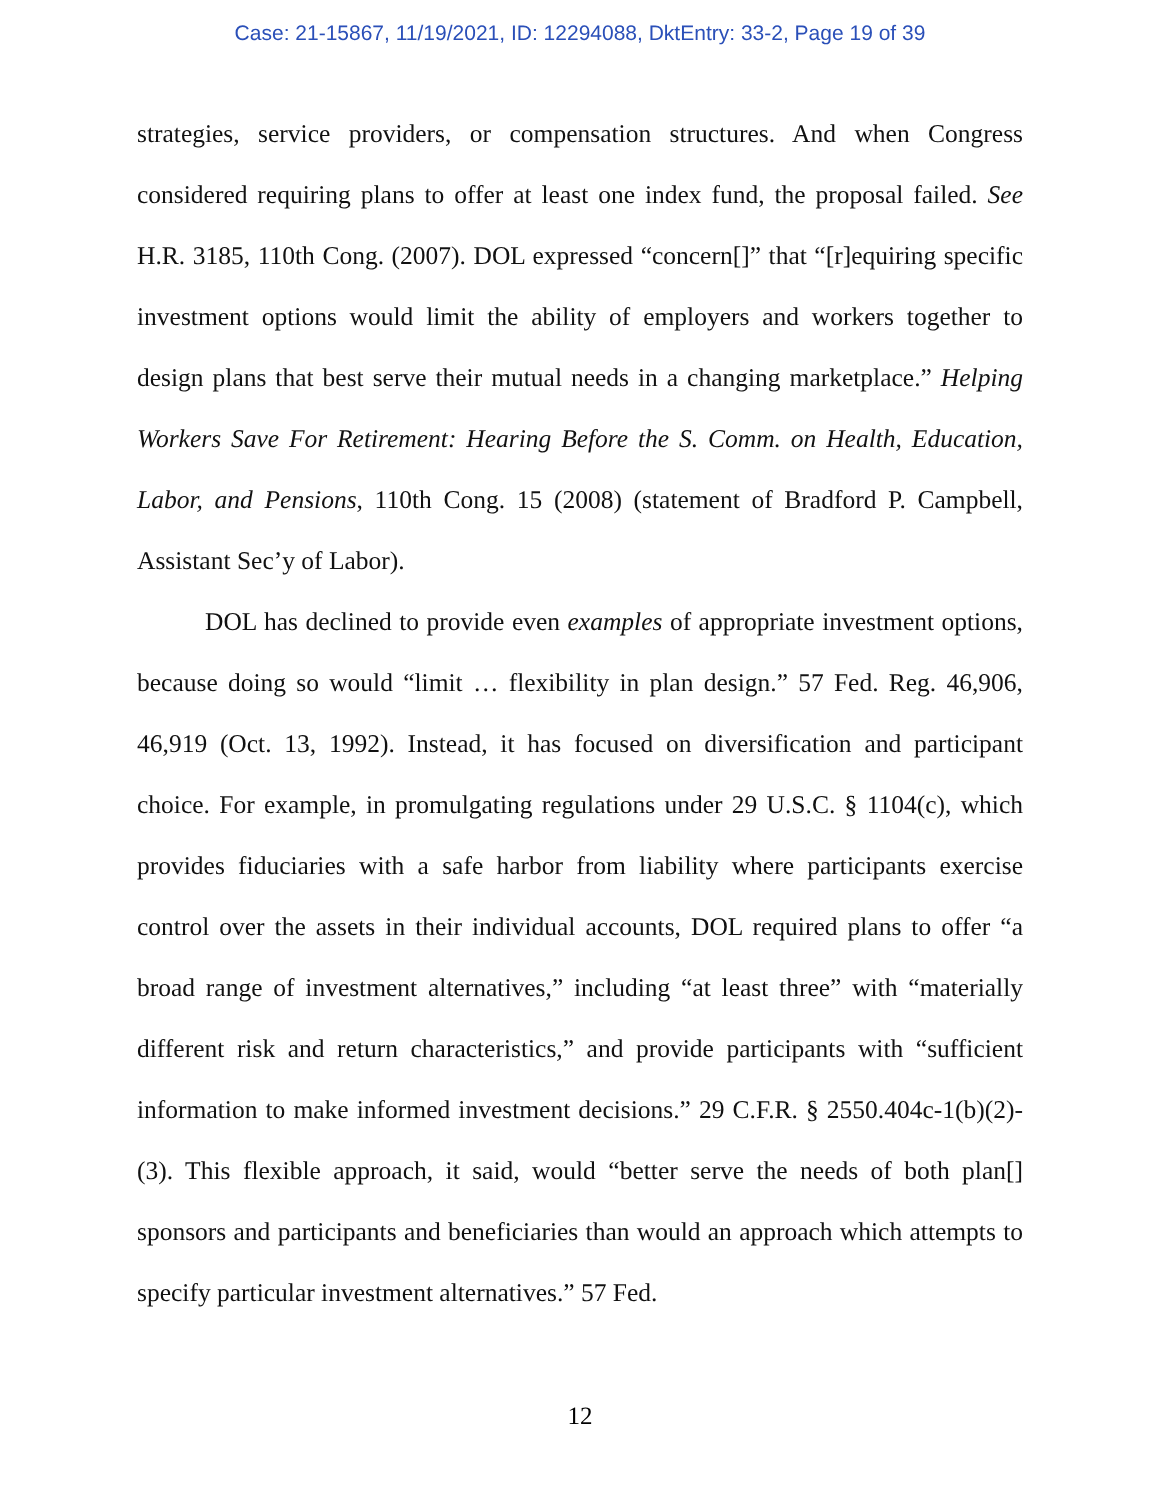Case: 21-15867, 11/19/2021, ID: 12294088, DktEntry: 33-2, Page 19 of 39
strategies, service providers, or compensation structures. And when Congress considered requiring plans to offer at least one index fund, the proposal failed. See H.R. 3185, 110th Cong. (2007). DOL expressed “concern[]” that “[r]equiring specific investment options would limit the ability of employers and workers together to design plans that best serve their mutual needs in a changing marketplace.” Helping Workers Save For Retirement: Hearing Before the S. Comm. on Health, Education, Labor, and Pensions, 110th Cong. 15 (2008) (statement of Bradford P. Campbell, Assistant Sec’y of Labor).
DOL has declined to provide even examples of appropriate investment options, because doing so would “limit … flexibility in plan design.” 57 Fed. Reg. 46,906, 46,919 (Oct. 13, 1992). Instead, it has focused on diversification and participant choice. For example, in promulgating regulations under 29 U.S.C. § 1104(c), which provides fiduciaries with a safe harbor from liability where participants exercise control over the assets in their individual accounts, DOL required plans to offer “a broad range of investment alternatives,” including “at least three” with “materially different risk and return characteristics,” and provide participants with “sufficient information to make informed investment decisions.” 29 C.F.R. § 2550.404c-1(b)(2)-(3). This flexible approach, it said, would “better serve the needs of both plan[] sponsors and participants and beneficiaries than would an approach which attempts to specify particular investment alternatives.” 57 Fed.
12